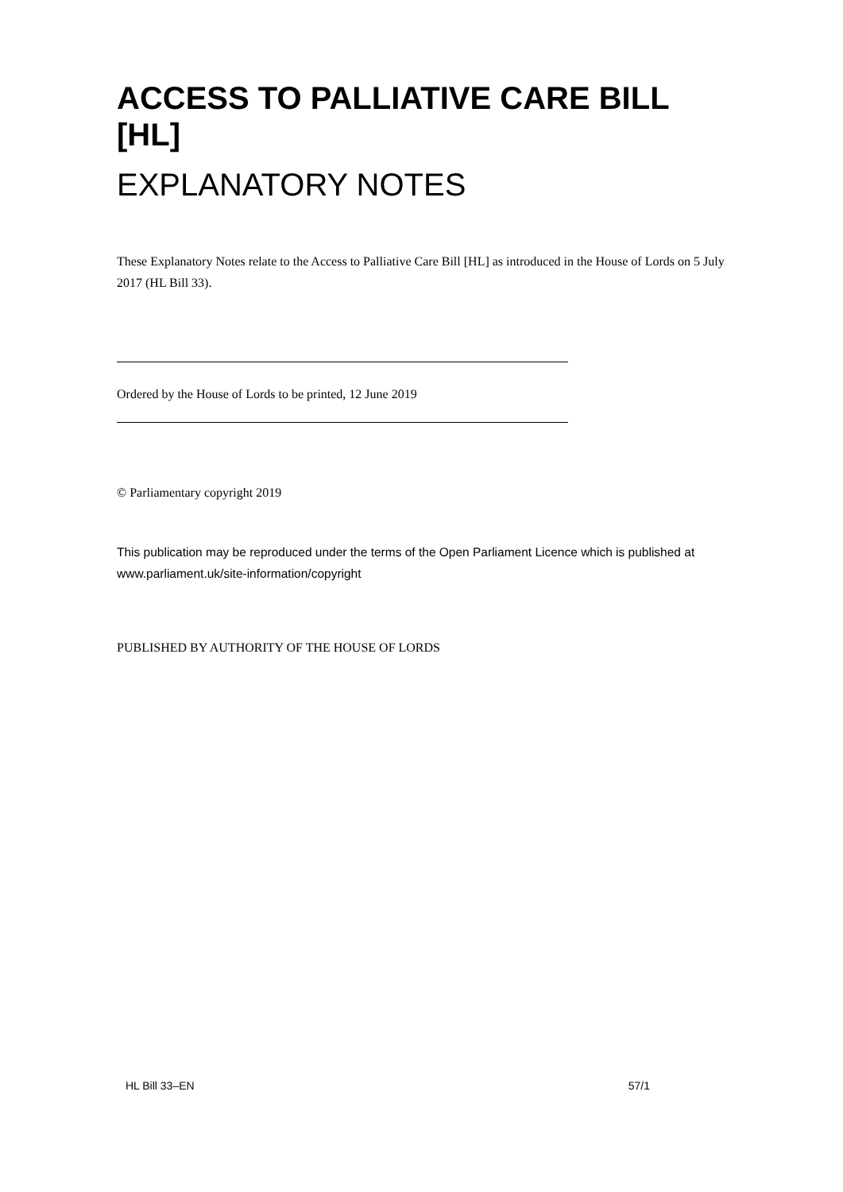ACCESS TO PALLIATIVE CARE BILL [HL]
EXPLANATORY NOTES
These Explanatory Notes relate to the Access to Palliative Care Bill [HL] as introduced in the House of Lords on 5 July 2017 (HL Bill 33).
Ordered by the House of Lords to be printed, 12 June 2019
© Parliamentary copyright 2019
This publication may be reproduced under the terms of the Open Parliament Licence which is published at www.parliament.uk/site-information/copyright
PUBLISHED BY AUTHORITY OF THE HOUSE OF LORDS
HL Bill 33–EN 57/1